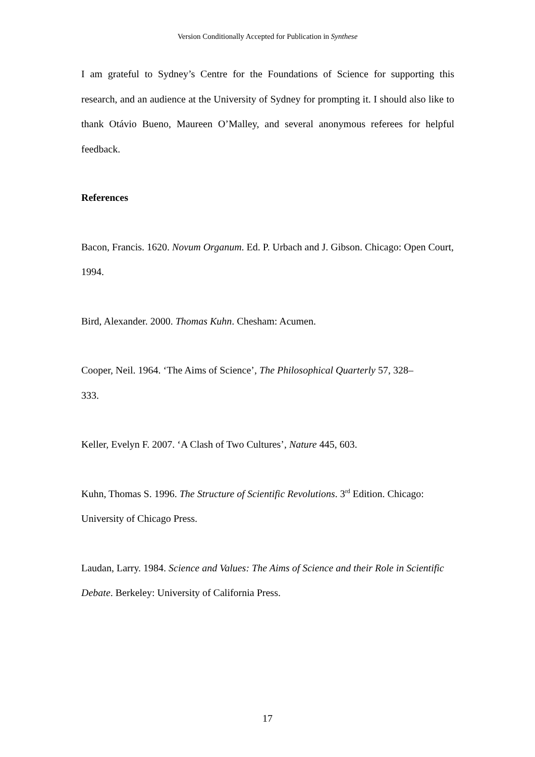Version Conditionally Accepted for Publication in Synthese
I am grateful to Sydney’s Centre for the Foundations of Science for supporting this research, and an audience at the University of Sydney for prompting it. I should also like to thank Otávio Bueno, Maureen O’Malley, and several anonymous referees for helpful feedback.
References
Bacon, Francis. 1620. Novum Organum. Ed. P. Urbach and J. Gibson. Chicago: Open Court, 1994.
Bird, Alexander. 2000. Thomas Kuhn. Chesham: Acumen.
Cooper, Neil. 1964. ‘The Aims of Science’, The Philosophical Quarterly 57, 328–
333.
Keller, Evelyn F. 2007. ‘A Clash of Two Cultures’, Nature 445, 603.
Kuhn, Thomas S. 1996. The Structure of Scientific Revolutions. 3<sup>rd</sup> Edition. Chicago: University of Chicago Press.
Laudan, Larry. 1984. Science and Values: The Aims of Science and their Role in Scientific Debate. Berkeley: University of California Press.
17